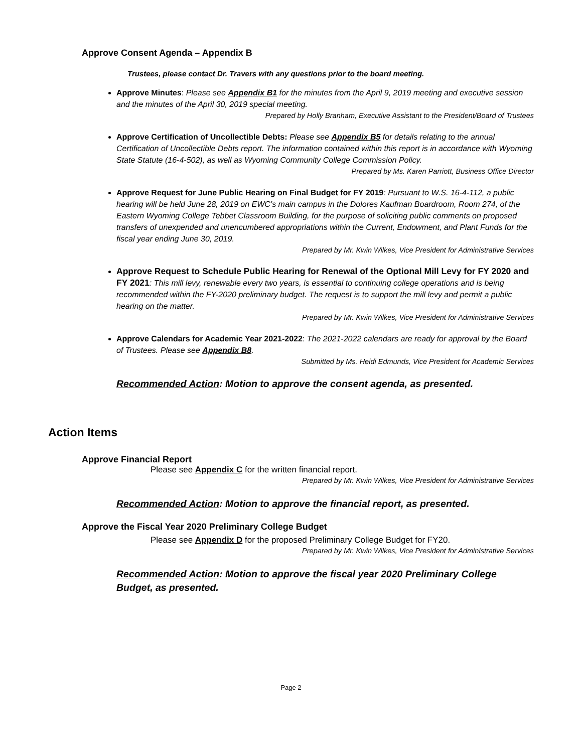Approve Consent Agenda – Appendix B
Trustees, please contact Dr. Travers with any questions prior to the board meeting.
Approve Minutes: Please see Appendix B1 for the minutes from the April 9, 2019 meeting and executive session and the minutes of the April 30, 2019 special meeting.
Prepared by Holly Branham, Executive Assistant to the President/Board of Trustees
Approve Certification of Uncollectible Debts: Please see Appendix B5 for details relating to the annual Certification of Uncollectible Debts report. The information contained within this report is in accordance with Wyoming State Statute (16-4-502), as well as Wyoming Community College Commission Policy.
Prepared by Ms. Karen Parriott, Business Office Director
Approve Request for June Public Hearing on Final Budget for FY 2019: Pursuant to W.S. 16-4-112, a public hearing will be held June 28, 2019 on EWC’s main campus in the Dolores Kaufman Boardroom, Room 274, of the Eastern Wyoming College Tebbet Classroom Building, for the purpose of soliciting public comments on proposed transfers of unexpended and unencumbered appropriations within the Current, Endowment, and Plant Funds for the fiscal year ending June 30, 2019.
Prepared by Mr. Kwin Wilkes, Vice President for Administrative Services
Approve Request to Schedule Public Hearing for Renewal of the Optional Mill Levy for FY 2020 and FY 2021: This mill levy, renewable every two years, is essential to continuing college operations and is being recommended within the FY-2020 preliminary budget. The request is to support the mill levy and permit a public hearing on the matter.
Prepared by Mr. Kwin Wilkes, Vice President for Administrative Services
Approve Calendars for Academic Year 2021-2022: The 2021-2022 calendars are ready for approval by the Board of Trustees. Please see Appendix B8.
Submitted by Ms. Heidi Edmunds, Vice President for Academic Services
Recommended Action: Motion to approve the consent agenda, as presented.
Action Items
Approve Financial Report
Please see Appendix C for the written financial report.
Prepared by Mr. Kwin Wilkes, Vice President for Administrative Services
Recommended Action: Motion to approve the financial report, as presented.
Approve the Fiscal Year 2020 Preliminary College Budget
Please see Appendix D for the proposed Preliminary College Budget for FY20.
Prepared by Mr. Kwin Wilkes, Vice President for Administrative Services
Recommended Action: Motion to approve the fiscal year 2020 Preliminary College Budget, as presented.
Page 2